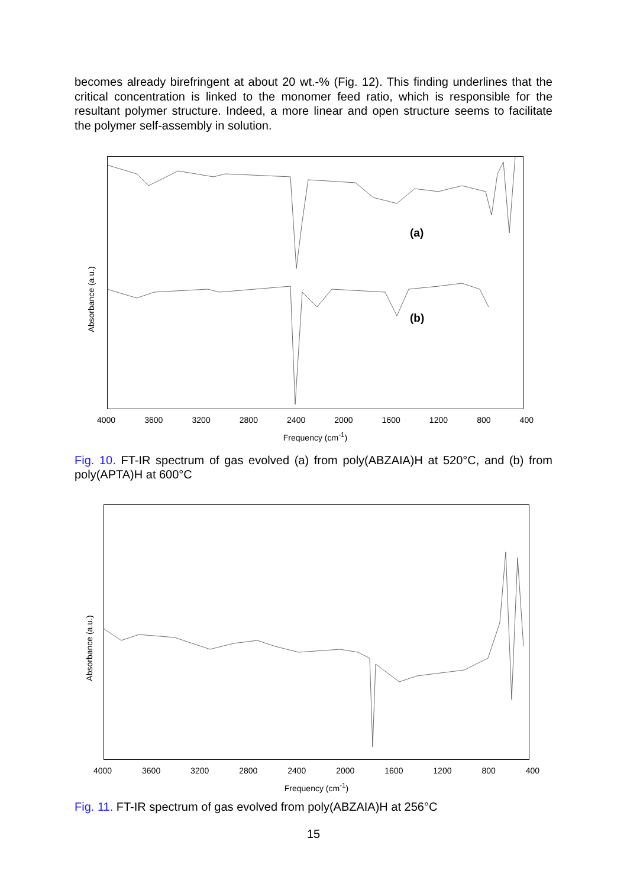becomes already birefringent at about 20 wt.-% (Fig. 12). This finding underlines that the critical concentration is linked to the monomer feed ratio, which is responsible for the resultant polymer structure. Indeed, a more linear and open structure seems to facilitate the polymer self-assembly in solution.
Absorbance (a.u.)
(a)
(b)
4000 3600 3200 2800 2400 2000 1600 1200 800 400
Frequency (cm<sup>-1</sup>)
Fig. 10. FT-IR spectrum of gas evolved (a) from poly(ABZAIA)H at 520°C, and (b) from poly(APTA)H at 600°C
Absorbance (a.u.)
4000 3600 3200 2800 2400 2000 1600 1200 800 400
Frequency (cm<sup>-1</sup>)
Fig. 11. FT-IR spectrum of gas evolved from poly(ABZAIA)H at 256°C
15